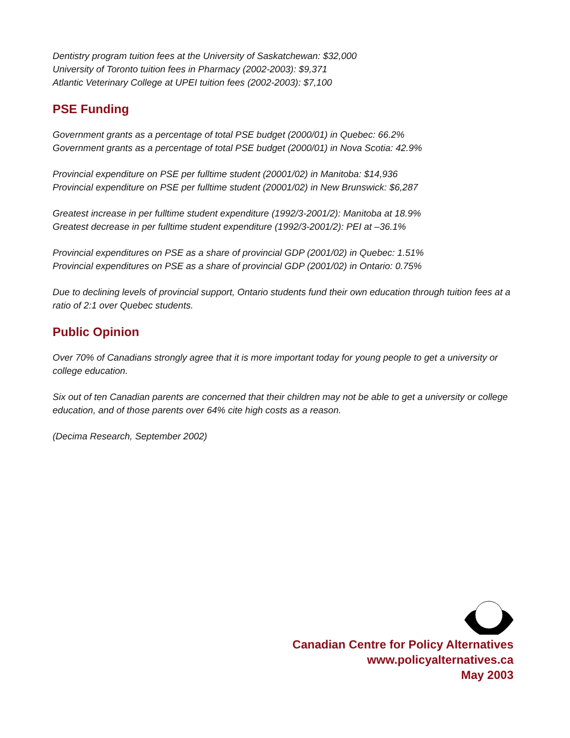Dentistry program tuition fees at the University of Saskatchewan: $32,000
University of Toronto tuition fees in Pharmacy (2002-2003): $9,371
Atlantic Veterinary College at UPEI tuition fees (2002-2003): $7,100
PSE Funding
Government grants as a percentage of total PSE budget (2000/01) in Quebec: 66.2%
Government grants as a percentage of total PSE budget (2000/01) in Nova Scotia: 42.9%
Provincial expenditure on PSE per fulltime student (20001/02) in Manitoba: $14,936
Provincial expenditure on PSE per fulltime student (20001/02) in New Brunswick: $6,287
Greatest increase in per fulltime student expenditure (1992/3-2001/2): Manitoba at 18.9%
Greatest decrease in per fulltime student expenditure (1992/3-2001/2): PEI at –36.1%
Provincial expenditures on PSE as a share of provincial GDP (2001/02) in Quebec: 1.51%
Provincial expenditures on PSE as a share of provincial GDP (2001/02) in Ontario: 0.75%
Due to declining levels of provincial support, Ontario students fund their own education through tuition fees at a ratio of 2:1 over Quebec students.
Public Opinion
Over 70% of Canadians strongly agree that it is more important today for young people to get a university or college education.
Six out of ten Canadian parents are concerned that their children may not be able to get a university or college education, and of those parents over 64% cite high costs as a reason.
(Decima Research, September 2002)
Canadian Centre for Policy Alternatives
www.policyalternatives.ca
May 2003